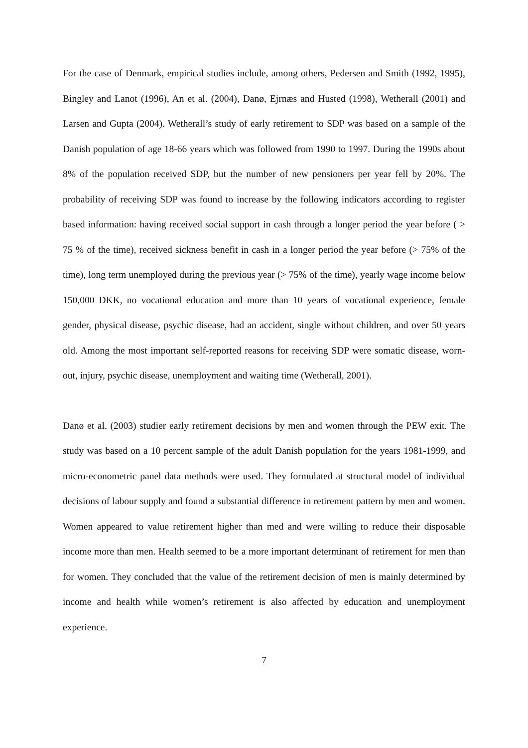For the case of Denmark, empirical studies include, among others, Pedersen and Smith (1992, 1995), Bingley and Lanot (1996), An et al. (2004), Danø, Ejrnæs and Husted (1998), Wetherall (2001) and Larsen and Gupta (2004). Wetherall’s study of early retirement to SDP was based on a sample of the Danish population of age 18-66 years which was followed from 1990 to 1997. During the 1990s about 8% of the population received SDP, but the number of new pensioners per year fell by 20%. The probability of receiving SDP was found to increase by the following indicators according to register based information: having received social support in cash through a longer period the year before ( > 75 % of the time), received sickness benefit in cash in a longer period the year before (> 75% of the time), long term unemployed during the previous year (> 75% of the time), yearly wage income below 150,000 DKK, no vocational education and more than 10 years of vocational experience, female gender, physical disease, psychic disease, had an accident, single without children, and over 50 years old. Among the most important self-reported reasons for receiving SDP were somatic disease, worn-out, injury, psychic disease, unemployment and waiting time (Wetherall, 2001).
Danø et al. (2003) studier early retirement decisions by men and women through the PEW exit. The study was based on a 10 percent sample of the adult Danish population for the years 1981-1999, and micro-econometric panel data methods were used. They formulated at structural model of individual decisions of labour supply and found a substantial difference in retirement pattern by men and women. Women appeared to value retirement higher than med and were willing to reduce their disposable income more than men. Health seemed to be a more important determinant of retirement for men than for women. They concluded that the value of the retirement decision of men is mainly determined by income and health while women’s retirement is also affected by education and unemployment experience.
7